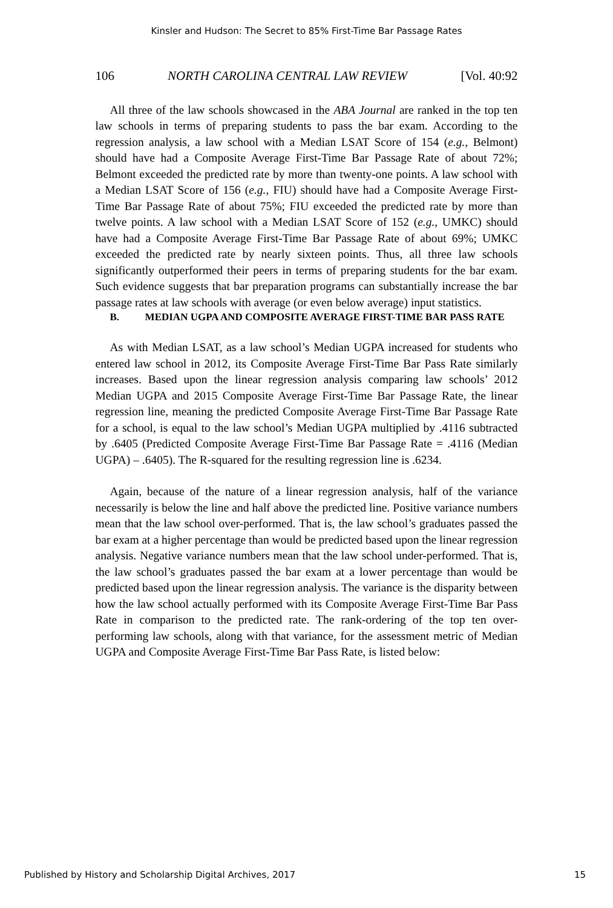Kinsler and Hudson: The Secret to 85% First-Time Bar Passage Rates
106 NORTH CAROLINA CENTRAL LAW REVIEW [Vol. 40:92
All three of the law schools showcased in the ABA Journal are ranked in the top ten law schools in terms of preparing students to pass the bar exam. According to the regression analysis, a law school with a Median LSAT Score of 154 (e.g., Belmont) should have had a Composite Average First-Time Bar Passage Rate of about 72%; Belmont exceeded the predicted rate by more than twenty-one points. A law school with a Median LSAT Score of 156 (e.g., FIU) should have had a Composite Average First-Time Bar Passage Rate of about 75%; FIU exceeded the predicted rate by more than twelve points. A law school with a Median LSAT Score of 152 (e.g., UMKC) should have had a Composite Average First-Time Bar Passage Rate of about 69%; UMKC exceeded the predicted rate by nearly sixteen points. Thus, all three law schools significantly outperformed their peers in terms of preparing students for the bar exam. Such evidence suggests that bar preparation programs can substantially increase the bar passage rates at law schools with average (or even below average) input statistics.
B. MEDIAN UGPA AND COMPOSITE AVERAGE FIRST-TIME BAR PASS RATE
As with Median LSAT, as a law school’s Median UGPA increased for students who entered law school in 2012, its Composite Average First-Time Bar Pass Rate similarly increases. Based upon the linear regression analysis comparing law schools’ 2012 Median UGPA and 2015 Composite Average First-Time Bar Passage Rate, the linear regression line, meaning the predicted Composite Average First-Time Bar Passage Rate for a school, is equal to the law school’s Median UGPA multiplied by .4116 subtracted by .6405 (Predicted Composite Average First-Time Bar Passage Rate = .4116 (Median UGPA) – .6405). The R-squared for the resulting regression line is .6234.
Again, because of the nature of a linear regression analysis, half of the variance necessarily is below the line and half above the predicted line. Positive variance numbers mean that the law school over-performed. That is, the law school’s graduates passed the bar exam at a higher percentage than would be predicted based upon the linear regression analysis. Negative variance numbers mean that the law school under-performed. That is, the law school’s graduates passed the bar exam at a lower percentage than would be predicted based upon the linear regression analysis. The variance is the disparity between how the law school actually performed with its Composite Average First-Time Bar Pass Rate in comparison to the predicted rate. The rank-ordering of the top ten over-performing law schools, along with that variance, for the assessment metric of Median UGPA and Composite Average First-Time Bar Pass Rate, is listed below:
Published by History and Scholarship Digital Archives, 2017 15